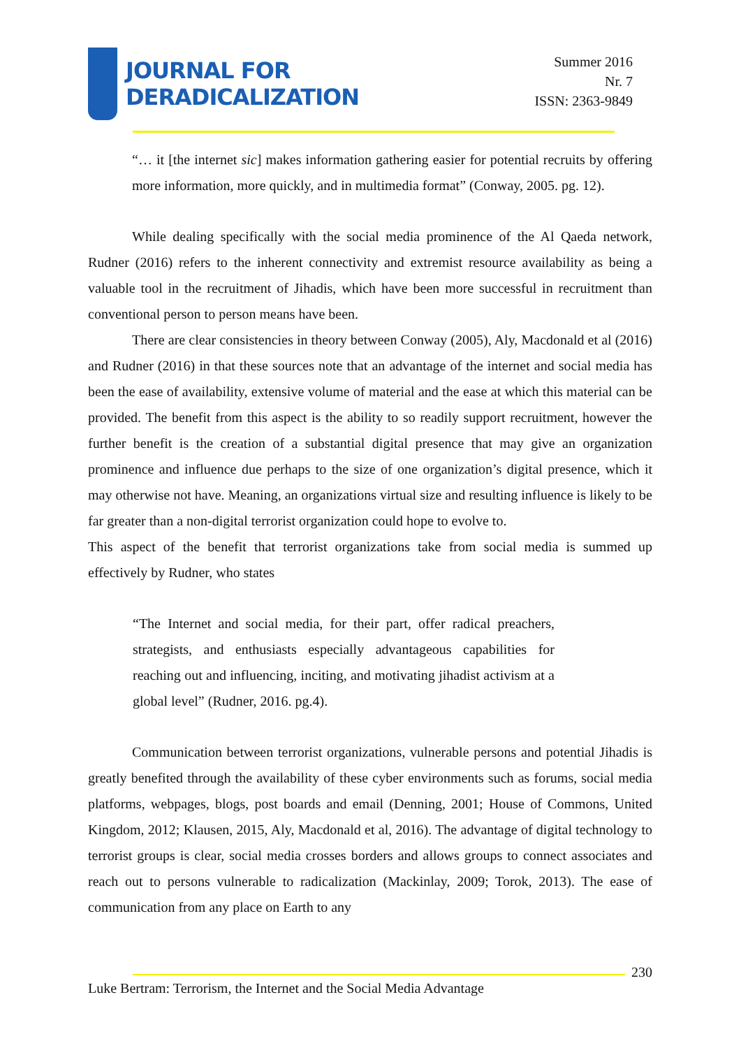JOURNAL FOR
DERADICALIZATION
Summer 2016
Nr. 7
ISSN: 2363-9849
“… it [the internet sic] makes information gathering easier for potential recruits by offering more information, more quickly, and in multimedia format” (Conway, 2005. pg. 12).
While dealing specifically with the social media prominence of the Al Qaeda network, Rudner (2016) refers to the inherent connectivity and extremist resource availability as being a valuable tool in the recruitment of Jihadis, which have been more successful in recruitment than conventional person to person means have been.
There are clear consistencies in theory between Conway (2005), Aly, Macdonald et al (2016) and Rudner (2016) in that these sources note that an advantage of the internet and social media has been the ease of availability, extensive volume of material and the ease at which this material can be provided. The benefit from this aspect is the ability to so readily support recruitment, however the further benefit is the creation of a substantial digital presence that may give an organization prominence and influence due perhaps to the size of one organization’s digital presence, which it may otherwise not have. Meaning, an organizations virtual size and resulting influence is likely to be far greater than a non-digital terrorist organization could hope to evolve to.
This aspect of the benefit that terrorist organizations take from social media is summed up effectively by Rudner, who states
“The Internet and social media, for their part, offer radical preachers, strategists, and enthusiasts especially advantageous capabilities for reaching out and influencing, inciting, and motivating jihadist activism at a global level” (Rudner, 2016. pg.4).
Communication between terrorist organizations, vulnerable persons and potential Jihadis is greatly benefited through the availability of these cyber environments such as forums, social media platforms, webpages, blogs, post boards and email (Denning, 2001; House of Commons, United Kingdom, 2012; Klausen, 2015, Aly, Macdonald et al, 2016). The advantage of digital technology to terrorist groups is clear, social media crosses borders and allows groups to connect associates and reach out to persons vulnerable to radicalization (Mackinlay, 2009; Torok, 2013). The ease of communication from any place on Earth to any
230
Luke Bertram: Terrorism, the Internet and the Social Media Advantage